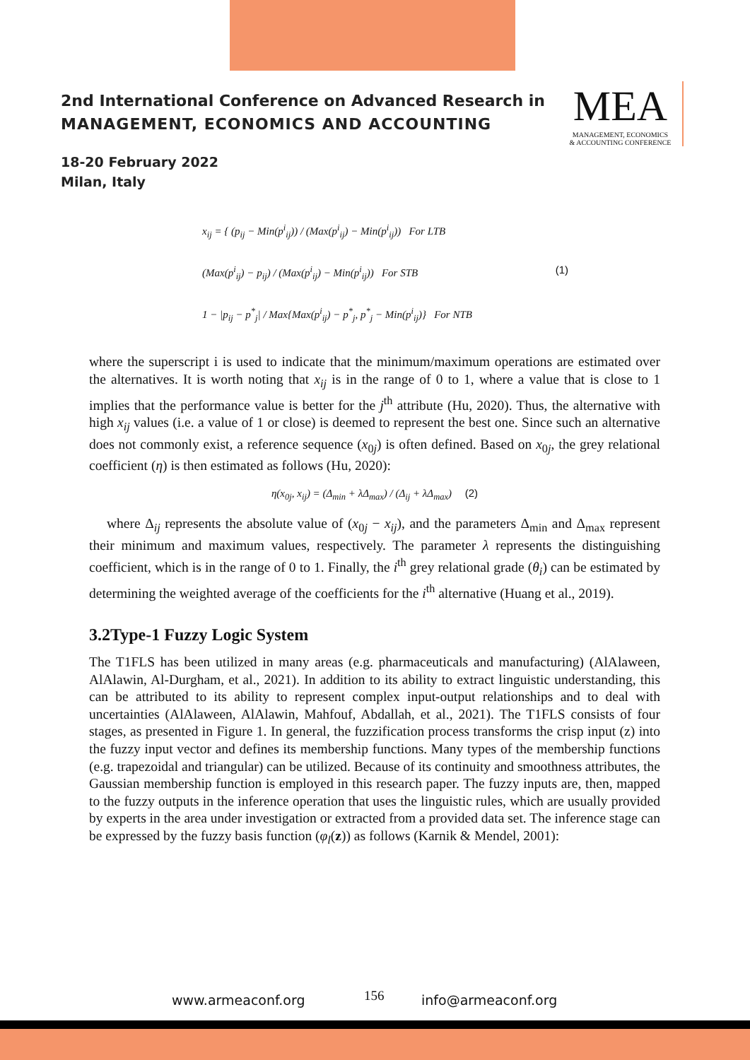2nd International Conference on Advanced Research in
MANAGEMENT, ECONOMICS AND ACCOUNTING
18-20 February 2022
Milan, Italy
MEA
MANAGEMENT, ECONOMICS
& ACCOUNTING CONFERENCE
x<sub>ij</sub> = { (p<sub>ij</sub> − Min(p<sup>i</sup><sub>ij</sub>)) / (Max(p<sup>i</sup><sub>ij</sub>) − Min(p<sup>i</sup><sub>ij</sub>)) For LTB
(Max(p<sup>i</sup><sub>ij</sub>) − p<sub>ij</sub>) / (Max(p<sup>i</sup><sub>ij</sub>) − Min(p<sup>i</sup><sub>ij</sub>)) For STB
1 − |p<sub>ij</sub> − p<sup>*</sup><sub>j</sub>| / Max{Max(p<sup>i</sup><sub>ij</sub>) − p<sup>*</sup><sub>j</sub>, p<sup>*</sup><sub>j</sub> − Min(p<sup>i</sup><sub>ij</sub>)} For NTB
(1)
where the superscript i is used to indicate that the minimum/maximum operations are estimated over the alternatives. It is worth noting that x<sub>ij</sub> is in the range of 0 to 1, where a value that is close to 1 implies that the performance value is better for the j<sup>th</sup> attribute (Hu, 2020). Thus, the alternative with high x<sub>ij</sub> values (i.e. a value of 1 or close) is deemed to represent the best one. Since such an alternative does not commonly exist, a reference sequence (x<sub>0j</sub>) is often defined. Based on x<sub>0j</sub>, the grey relational coefficient (η) is then estimated as follows (Hu, 2020):
η(x<sub>0j</sub>, x<sub>ij</sub>) = (Δ<sub>min</sub> + λΔ<sub>max</sub>) / (Δ<sub>ij</sub> + λΔ<sub>max</sub>) (2)
where Δ<sub>ij</sub> represents the absolute value of (x<sub>0j</sub> − x<sub>ij</sub>), and the parameters Δ<sub>min</sub> and Δ<sub>max</sub> represent their minimum and maximum values, respectively. The parameter λ represents the distinguishing coefficient, which is in the range of 0 to 1. Finally, the i<sup>th</sup> grey relational grade (θ<sub>i</sub>) can be estimated by determining the weighted average of the coefficients for the i<sup>th</sup> alternative (Huang et al., 2019).
3.2Type-1 Fuzzy Logic System
The T1FLS has been utilized in many areas (e.g. pharmaceuticals and manufacturing) (AlAlaween, AlAlawin, Al-Durgham, et al., 2021). In addition to its ability to extract linguistic understanding, this can be attributed to its ability to represent complex input-output relationships and to deal with uncertainties (AlAlaween, AlAlawin, Mahfouf, Abdallah, et al., 2021). The T1FLS consists of four stages, as presented in Figure 1. In general, the fuzzification process transforms the crisp input (z) into the fuzzy input vector and defines its membership functions. Many types of the membership functions (e.g. trapezoidal and triangular) can be utilized. Because of its continuity and smoothness attributes, the Gaussian membership function is employed in this research paper. The fuzzy inputs are, then, mapped to the fuzzy outputs in the inference operation that uses the linguistic rules, which are usually provided by experts in the area under investigation or extracted from a provided data set. The inference stage can be expressed by the fuzzy basis function (φ<sub>l</sub>(z)) as follows (Karnik & Mendel, 2001):
www.armeaconf.org 156 info@armeaconf.org